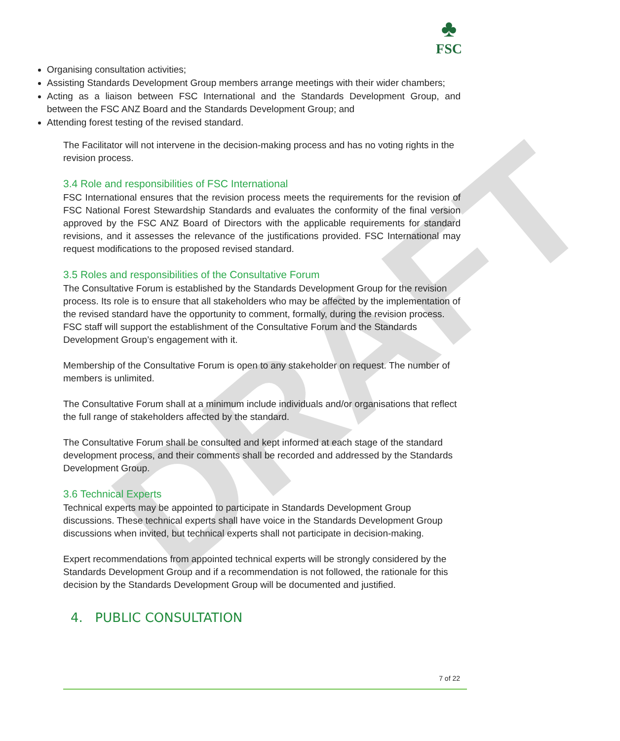DRAFT
♣
FSC
Organising consultation activities;
Assisting Standards Development Group members arrange meetings with their wider chambers;
Acting as a liaison between FSC International and the Standards Development Group, and between the FSC ANZ Board and the Standards Development Group; and
Attending forest testing of the revised standard.
The Facilitator will not intervene in the decision-making process and has no voting rights in the revision process.
3.4 Role and responsibilities of FSC International
FSC International ensures that the revision process meets the requirements for the revision of FSC National Forest Stewardship Standards and evaluates the conformity of the final version approved by the FSC ANZ Board of Directors with the applicable requirements for standard revisions, and it assesses the relevance of the justifications provided. FSC International may request modifications to the proposed revised standard.
3.5 Roles and responsibilities of the Consultative Forum
The Consultative Forum is established by the Standards Development Group for the revision process. Its role is to ensure that all stakeholders who may be affected by the implementation of the revised standard have the opportunity to comment, formally, during the revision process. FSC staff will support the establishment of the Consultative Forum and the Standards Development Group’s engagement with it.
Membership of the Consultative Forum is open to any stakeholder on request. The number of members is unlimited.
The Consultative Forum shall at a minimum include individuals and/or organisations that reflect the full range of stakeholders affected by the standard.
The Consultative Forum shall be consulted and kept informed at each stage of the standard development process, and their comments shall be recorded and addressed by the Standards Development Group.
3.6 Technical Experts
Technical experts may be appointed to participate in Standards Development Group discussions. These technical experts shall have voice in the Standards Development Group discussions when invited, but technical experts shall not participate in decision-making.
Expert recommendations from appointed technical experts will be strongly considered by the Standards Development Group and if a recommendation is not followed, the rationale for this decision by the Standards Development Group will be documented and justified.
4. PUBLIC CONSULTATION
7 of 22